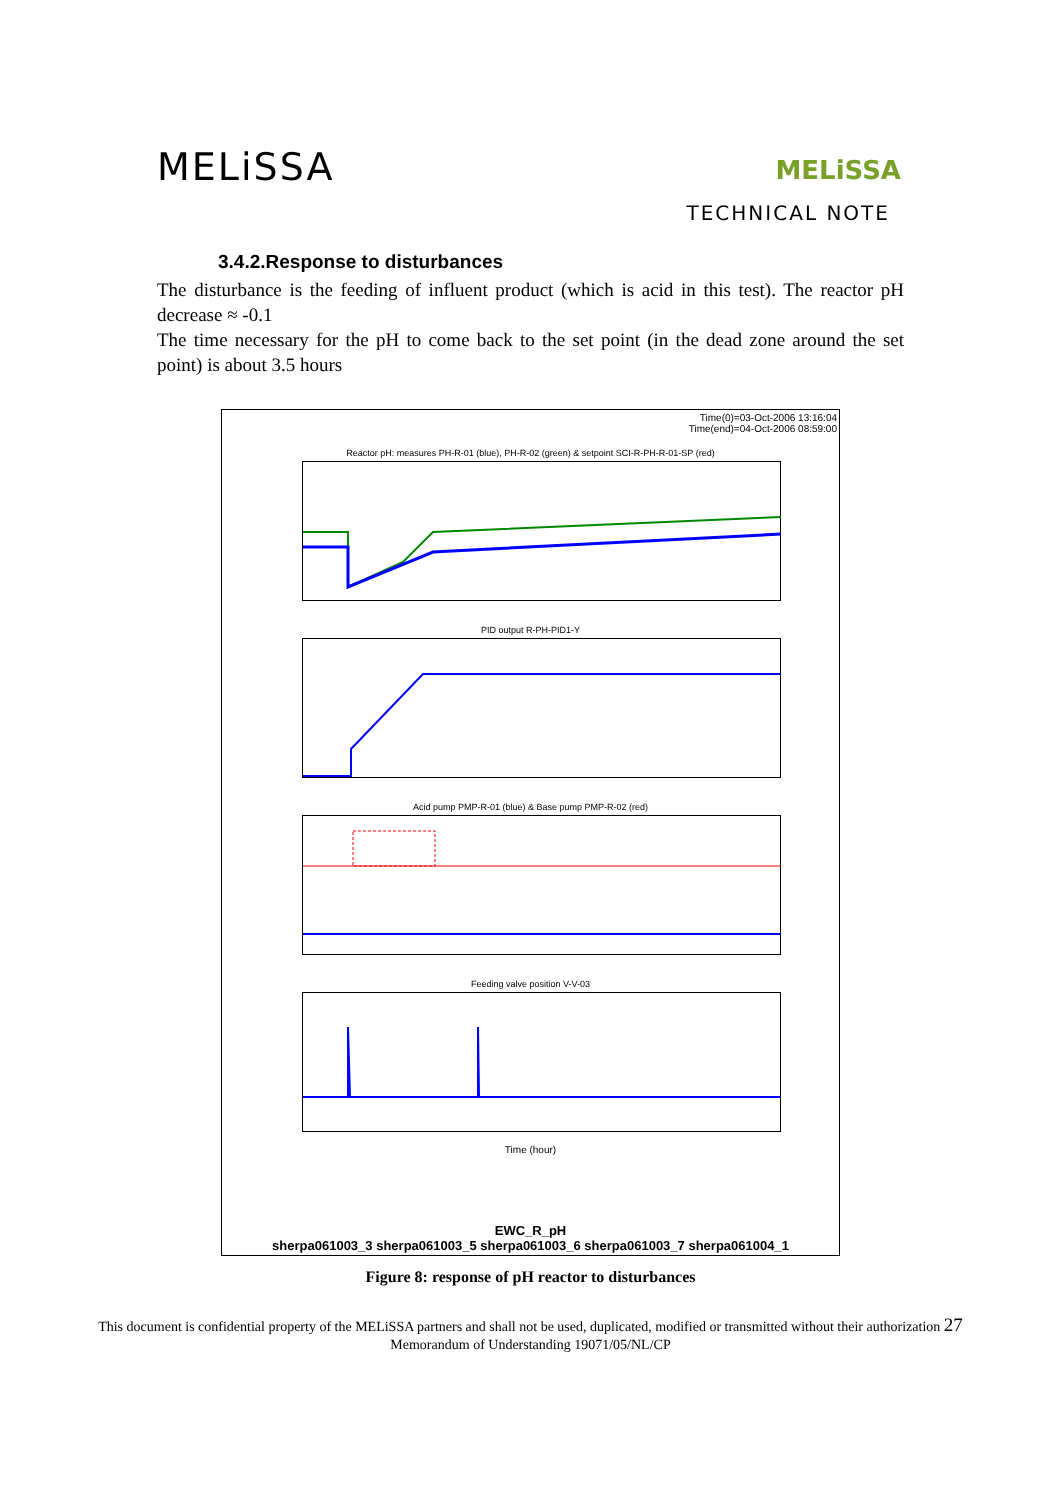MELiSSA
MELiSSA
TECHNICAL NOTE
3.4.2.Response to disturbances
The disturbance is the feeding of influent product (which is acid in this test). The reactor pH decrease ≈ -0.1
The time necessary for the pH to come back to the set point (in the dead zone around the set point) is about 3.5 hours
Time(0)=03-Oct-2006 13:16:04
Time(end)=04-Oct-2006 08:59:00
Reactor pH: measures PH-R-01 (blue), PH-R-02 (green) & setpoint SCI-R-PH-R-01-SP (red)
PID output R-PH-PID1-Y
Acid pump PMP-R-01 (blue) & Base pump PMP-R-02 (red)
Feeding valve position V-V-03
Time (hour)
EWC_R_pH
sherpa061003_3 sherpa061003_5 sherpa061003_6 sherpa061003_7 sherpa061004_1
Figure 8: response of pH reactor to disturbances
This document is confidential property of the MELiSSA partners and shall not be used, duplicated, modified or transmitted without their authorization 27
Memorandum of Understanding 19071/05/NL/CP